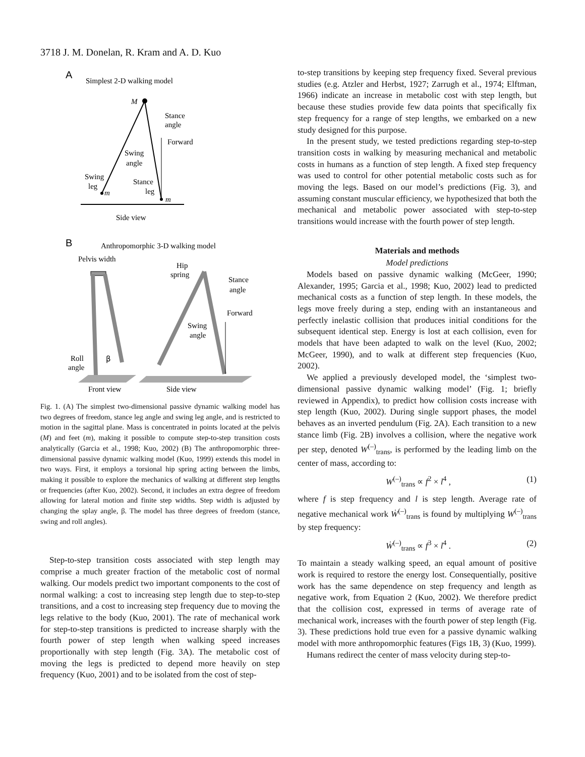3718 J. M. Donelan, R. Kram and A. D. Kuo
A
Simplest 2-D walking model
M
Stance
angle
Forward
Swing
angle
Swing
leg
m
Stance
leg
m
Side view
B
Anthropomorphic 3-D walking model
Pelvis width
Roll
angle
β
Front view
Hip
spring
Stance
angle
Forward
Swing
angle
Side view
Fig. 1. (A) The simplest two-dimensional passive dynamic walking model has two degrees of freedom, stance leg angle and swing leg angle, and is restricted to motion in the sagittal plane. Mass is concentrated in points located at the pelvis (M) and feet (m), making it possible to compute step-to-step transition costs analytically (Garcia et al., 1998; Kuo, 2002) (B) The anthropomorphic three-dimensional passive dynamic walking model (Kuo, 1999) extends this model in two ways. First, it employs a torsional hip spring acting between the limbs, making it possible to explore the mechanics of walking at different step lengths or frequencies (after Kuo, 2002). Second, it includes an extra degree of freedom allowing for lateral motion and finite step widths. Step width is adjusted by changing the splay angle, β. The model has three degrees of freedom (stance, swing and roll angles).
Step-to-step transition costs associated with step length may comprise a much greater fraction of the metabolic cost of normal walking. Our models predict two important components to the cost of normal walking: a cost to increasing step length due to step-to-step transitions, and a cost to increasing step frequency due to moving the legs relative to the body (Kuo, 2001). The rate of mechanical work for step-to-step transitions is predicted to increase sharply with the fourth power of step length when walking speed increases proportionally with step length (Fig. 3A). The metabolic cost of moving the legs is predicted to depend more heavily on step frequency (Kuo, 2001) and to be isolated from the cost of step-
to-step transitions by keeping step frequency fixed. Several previous studies (e.g. Atzler and Herbst, 1927; Zarrugh et al., 1974; Elftman, 1966) indicate an increase in metabolic cost with step length, but because these studies provide few data points that specifically fix step frequency for a range of step lengths, we embarked on a new study designed for this purpose.
In the present study, we tested predictions regarding step-to-step transition costs in walking by measuring mechanical and metabolic costs in humans as a function of step length. A fixed step frequency was used to control for other potential metabolic costs such as for moving the legs. Based on our model’s predictions (Fig. 3), and assuming constant muscular efficiency, we hypothesized that both the mechanical and metabolic power associated with step-to-step transitions would increase with the fourth power of step length.
Materials and methods
Model predictions
Models based on passive dynamic walking (McGeer, 1990; Alexander, 1995; Garcia et al., 1998; Kuo, 2002) lead to predicted mechanical costs as a function of step length. In these models, the legs move freely during a step, ending with an instantaneous and perfectly inelastic collision that produces initial conditions for the subsequent identical step. Energy is lost at each collision, even for models that have been adapted to walk on the level (Kuo, 2002; McGeer, 1990), and to walk at different step frequencies (Kuo, 2002).
We applied a previously developed model, the ‘simplest two-dimensional passive dynamic walking model’ (Fig. 1; briefly reviewed in Appendix), to predict how collision costs increase with step length (Kuo, 2002). During single support phases, the model behaves as an inverted pendulum (Fig. 2A). Each transition to a new stance limb (Fig. 2B) involves a collision, where the negative work per step, denoted W<sup>(–)</sup><sub>trans</sub>, is performed by the leading limb on the center of mass, according to:
W<sup>(–)</sup><sub>trans</sub> ∝ f<sup>2</sup> × l<sup>4</sup> , (1)
where f is step frequency and l is step length. Average rate of negative mechanical work Ẇ<sup>(–)</sup><sub>trans</sub> is found by multiplying W<sup>(–)</sup><sub>trans</sub> by step frequency:
Ẇ<sup>(–)</sup><sub>trans</sub> ∝ f<sup>3</sup> × l<sup>4</sup> . (2)
To maintain a steady walking speed, an equal amount of positive work is required to restore the energy lost. Consequentially, positive work has the same dependence on step frequency and length as negative work, from Equation 2 (Kuo, 2002). We therefore predict that the collision cost, expressed in terms of average rate of mechanical work, increases with the fourth power of step length (Fig. 3). These predictions hold true even for a passive dynamic walking model with more anthropomorphic features (Figs 1B, 3) (Kuo, 1999).
Humans redirect the center of mass velocity during step-to-